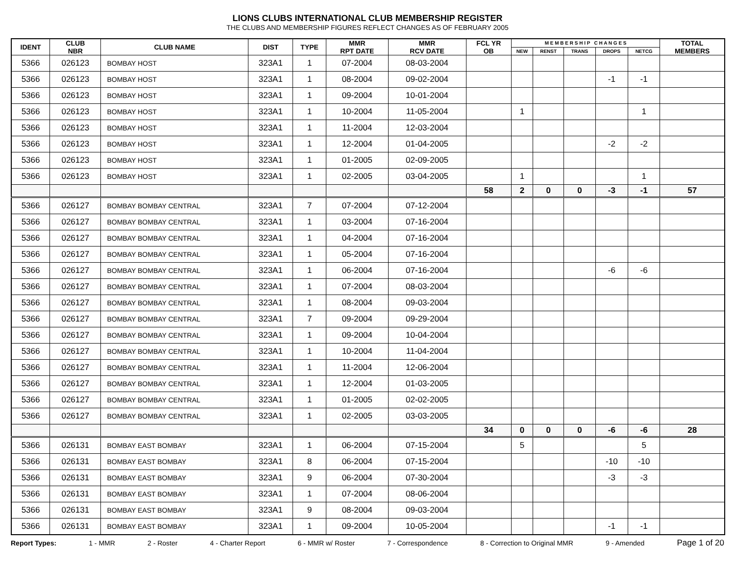LIONS CLUBS INTERNATIONAL CLUB MEMBERSHIP REGISTER
THE CLUBS AND MEMBERSHIP FIGURES REFLECT CHANGES AS OF FEBRUARY 2005
| IDENT | CLUB NBR | CLUB NAME | DIST | TYPE | MMR RPT DATE | MMR RCV DATE | FCL YR OB | M E M B E R S H I P C H A N G E S | | | | | TOTAL MEMBERS |
| --- | --- | --- | --- | --- | --- | --- | --- | --- | --- | --- | --- | --- | --- |
| | | | | | | | | NEW | RENST | TRANS | DROPS | NETCG | |
| 5366 | 026123 | BOMBAY HOST | 323A1 | 1 | 07-2004 | 08-03-2004 | | | | | | | |
| 5366 | 026123 | BOMBAY HOST | 323A1 | 1 | 08-2004 | 09-02-2004 | | | | | -1 | -1 | |
| 5366 | 026123 | BOMBAY HOST | 323A1 | 1 | 09-2004 | 10-01-2004 | | | | | | | |
| 5366 | 026123 | BOMBAY HOST | 323A1 | 1 | 10-2004 | 11-05-2004 | | 1 | | | | 1 | |
| 5366 | 026123 | BOMBAY HOST | 323A1 | 1 | 11-2004 | 12-03-2004 | | | | | | | |
| 5366 | 026123 | BOMBAY HOST | 323A1 | 1 | 12-2004 | 01-04-2005 | | | | | -2 | -2 | |
| 5366 | 026123 | BOMBAY HOST | 323A1 | 1 | 01-2005 | 02-09-2005 | | | | | | | |
| 5366 | 026123 | BOMBAY HOST | 323A1 | 1 | 02-2005 | 03-04-2005 | | 1 | | | | 1 | |
| | | | | | | | 58 | 2 | 0 | 0 | -3 | -1 | 57 |
| 5366 | 026127 | BOMBAY BOMBAY CENTRAL | 323A1 | 7 | 07-2004 | 07-12-2004 | | | | | | | |
| 5366 | 026127 | BOMBAY BOMBAY CENTRAL | 323A1 | 1 | 03-2004 | 07-16-2004 | | | | | | | |
| 5366 | 026127 | BOMBAY BOMBAY CENTRAL | 323A1 | 1 | 04-2004 | 07-16-2004 | | | | | | | |
| 5366 | 026127 | BOMBAY BOMBAY CENTRAL | 323A1 | 1 | 05-2004 | 07-16-2004 | | | | | | | |
| 5366 | 026127 | BOMBAY BOMBAY CENTRAL | 323A1 | 1 | 06-2004 | 07-16-2004 | | | | | -6 | -6 | |
| 5366 | 026127 | BOMBAY BOMBAY CENTRAL | 323A1 | 1 | 07-2004 | 08-03-2004 | | | | | | | |
| 5366 | 026127 | BOMBAY BOMBAY CENTRAL | 323A1 | 1 | 08-2004 | 09-03-2004 | | | | | | | |
| 5366 | 026127 | BOMBAY BOMBAY CENTRAL | 323A1 | 7 | 09-2004 | 09-29-2004 | | | | | | | |
| 5366 | 026127 | BOMBAY BOMBAY CENTRAL | 323A1 | 1 | 09-2004 | 10-04-2004 | | | | | | | |
| 5366 | 026127 | BOMBAY BOMBAY CENTRAL | 323A1 | 1 | 10-2004 | 11-04-2004 | | | | | | | |
| 5366 | 026127 | BOMBAY BOMBAY CENTRAL | 323A1 | 1 | 11-2004 | 12-06-2004 | | | | | | | |
| 5366 | 026127 | BOMBAY BOMBAY CENTRAL | 323A1 | 1 | 12-2004 | 01-03-2005 | | | | | | | |
| 5366 | 026127 | BOMBAY BOMBAY CENTRAL | 323A1 | 1 | 01-2005 | 02-02-2005 | | | | | | | |
| 5366 | 026127 | BOMBAY BOMBAY CENTRAL | 323A1 | 1 | 02-2005 | 03-03-2005 | | | | | | | |
| | | | | | | | 34 | 0 | 0 | 0 | -6 | -6 | 28 |
| 5366 | 026131 | BOMBAY EAST BOMBAY | 323A1 | 1 | 06-2004 | 07-15-2004 | | 5 | | | | 5 | |
| 5366 | 026131 | BOMBAY EAST BOMBAY | 323A1 | 8 | 06-2004 | 07-15-2004 | | | | | -10 | -10 | |
| 5366 | 026131 | BOMBAY EAST BOMBAY | 323A1 | 9 | 06-2004 | 07-30-2004 | | | | | -3 | -3 | |
| 5366 | 026131 | BOMBAY EAST BOMBAY | 323A1 | 1 | 07-2004 | 08-06-2004 | | | | | | | |
| 5366 | 026131 | BOMBAY EAST BOMBAY | 323A1 | 9 | 08-2004 | 09-03-2004 | | | | | | | |
| 5366 | 026131 | BOMBAY EAST BOMBAY | 323A1 | 1 | 09-2004 | 10-05-2004 | | | | | -1 | -1 | |
Report Types: 1 - MMR 2 - Roster 4 - Charter Report 6 - MMR w/ Roster 7 - Correspondence 8 - Correction to Original MMR 9 - Amended Page 1 of 20